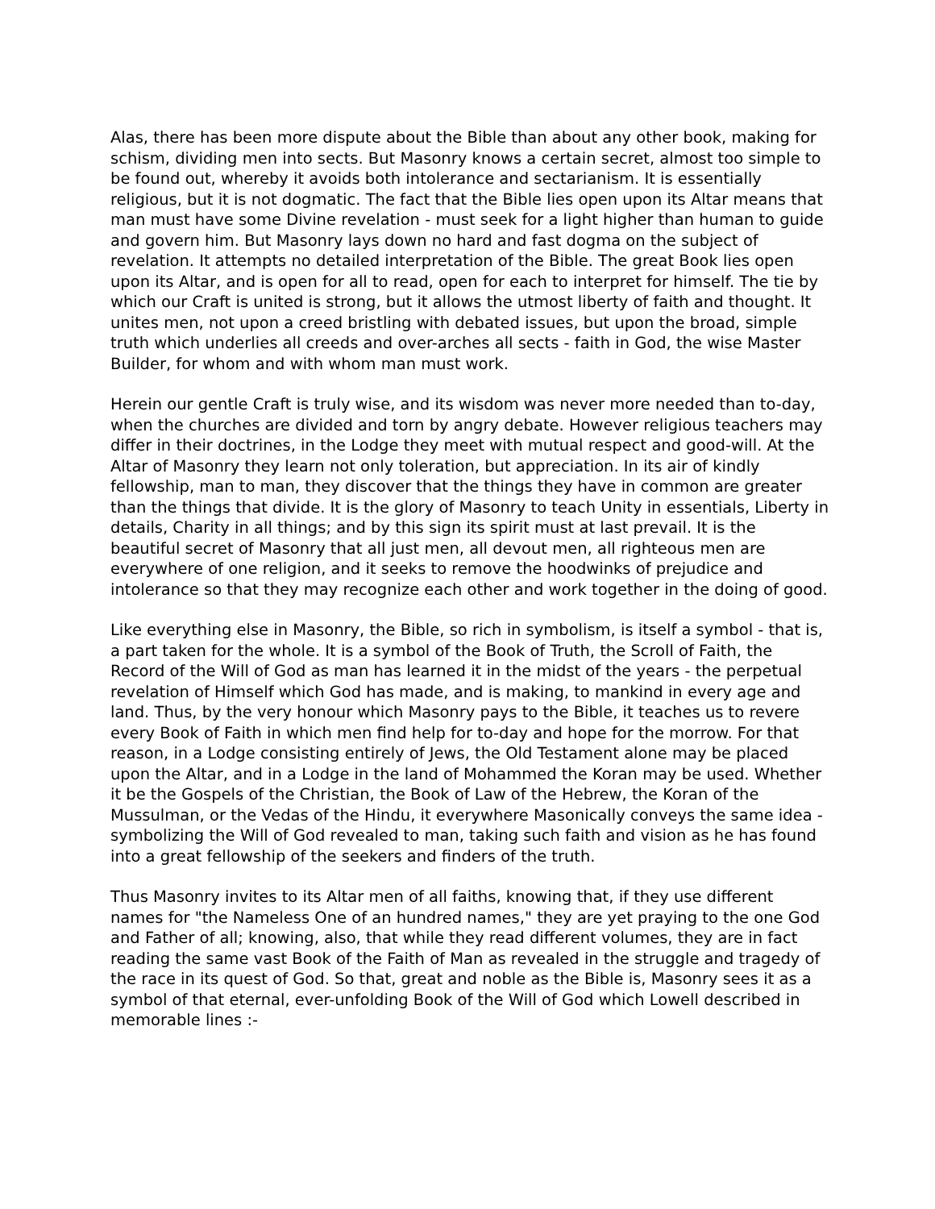Alas, there has been more dispute about the Bible than about any other book, making for schism, dividing men into sects. But Masonry knows a certain secret, almost too simple to be found out, whereby it avoids both intolerance and sectarianism. It is essentially religious, but it is not dogmatic. The fact that the Bible lies open upon its Altar means that man must have some Divine revelation - must seek for a light higher than human to guide and govern him. But Masonry lays down no hard and fast dogma on the subject of revelation. It attempts no detailed interpretation of the Bible. The great Book lies open upon its Altar, and is open for all to read, open for each to interpret for himself. The tie by which our Craft is united is strong, but it allows the utmost liberty of faith and thought. It unites men, not upon a creed bristling with debated issues, but upon the broad, simple truth which underlies all creeds and over-arches all sects - faith in God, the wise Master Builder, for whom and with whom man must work.
Herein our gentle Craft is truly wise, and its wisdom was never more needed than to-day, when the churches are divided and torn by angry debate. However religious teachers may differ in their doctrines, in the Lodge they meet with mutual respect and good-will. At the Altar of Masonry they learn not only toleration, but appreciation. In its air of kindly fellowship, man to man, they discover that the things they have in common are greater than the things that divide. It is the glory of Masonry to teach Unity in essentials, Liberty in details, Charity in all things; and by this sign its spirit must at last prevail. It is the beautiful secret of Masonry that all just men, all devout men, all righteous men are everywhere of one religion, and it seeks to remove the hoodwinks of prejudice and intolerance so that they may recognize each other and work together in the doing of good.
Like everything else in Masonry, the Bible, so rich in symbolism, is itself a symbol - that is, a part taken for the whole. It is a symbol of the Book of Truth, the Scroll of Faith, the Record of the Will of God as man has learned it in the midst of the years - the perpetual revelation of Himself which God has made, and is making, to mankind in every age and land. Thus, by the very honour which Masonry pays to the Bible, it teaches us to revere every Book of Faith in which men find help for to-day and hope for the morrow. For that reason, in a Lodge consisting entirely of Jews, the Old Testament alone may be placed upon the Altar, and in a Lodge in the land of Mohammed the Koran may be used. Whether it be the Gospels of the Christian, the Book of Law of the Hebrew, the Koran of the Mussulman, or the Vedas of the Hindu, it everywhere Masonically conveys the same idea - symbolizing the Will of God revealed to man, taking such faith and vision as he has found into a great fellowship of the seekers and finders of the truth.
Thus Masonry invites to its Altar men of all faiths, knowing that, if they use different names for "the Nameless One of an hundred names," they are yet praying to the one God and Father of all; knowing, also, that while they read different volumes, they are in fact reading the same vast Book of the Faith of Man as revealed in the struggle and tragedy of the race in its quest of God. So that, great and noble as the Bible is, Masonry sees it as a symbol of that eternal, ever-unfolding Book of the Will of God which Lowell described in memorable lines :-